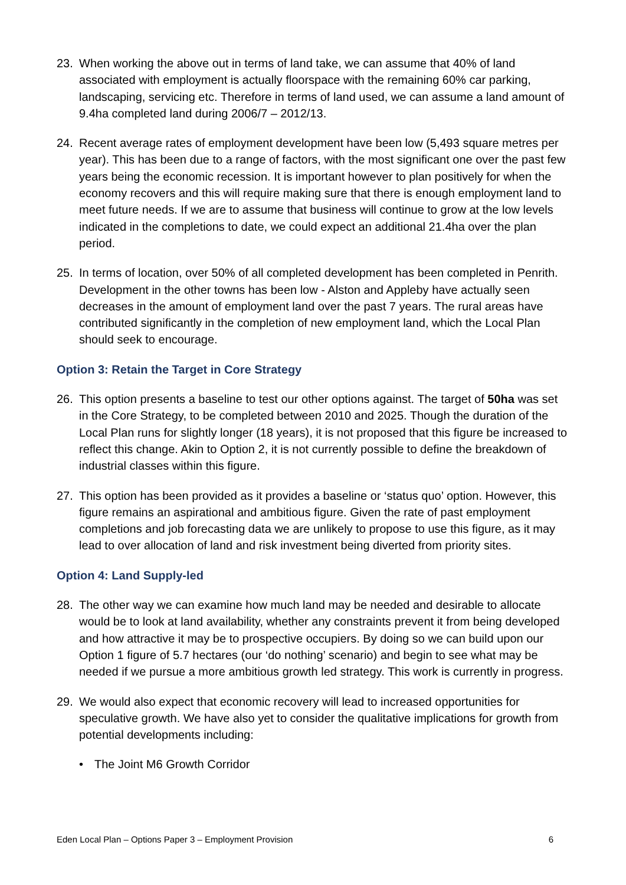23. When working the above out in terms of land take, we can assume that 40% of land associated with employment is actually floorspace with the remaining 60% car parking, landscaping, servicing etc. Therefore in terms of land used, we can assume a land amount of 9.4ha completed land during 2006/7 – 2012/13.
24. Recent average rates of employment development have been low (5,493 square metres per year). This has been due to a range of factors, with the most significant one over the past few years being the economic recession. It is important however to plan positively for when the economy recovers and this will require making sure that there is enough employment land to meet future needs. If we are to assume that business will continue to grow at the low levels indicated in the completions to date, we could expect an additional 21.4ha over the plan period.
25. In terms of location, over 50% of all completed development has been completed in Penrith. Development in the other towns has been low - Alston and Appleby have actually seen decreases in the amount of employment land over the past 7 years. The rural areas have contributed significantly in the completion of new employment land, which the Local Plan should seek to encourage.
Option 3: Retain the Target in Core Strategy
26. This option presents a baseline to test our other options against. The target of 50ha was set in the Core Strategy, to be completed between 2010 and 2025. Though the duration of the Local Plan runs for slightly longer (18 years), it is not proposed that this figure be increased to reflect this change. Akin to Option 2, it is not currently possible to define the breakdown of industrial classes within this figure.
27. This option has been provided as it provides a baseline or ‘status quo’ option. However, this figure remains an aspirational and ambitious figure. Given the rate of past employment completions and job forecasting data we are unlikely to propose to use this figure, as it may lead to over allocation of land and risk investment being diverted from priority sites.
Option 4: Land Supply-led
28. The other way we can examine how much land may be needed and desirable to allocate would be to look at land availability, whether any constraints prevent it from being developed and how attractive it may be to prospective occupiers. By doing so we can build upon our Option 1 figure of 5.7 hectares (our ‘do nothing’ scenario) and begin to see what may be needed if we pursue a more ambitious growth led strategy. This work is currently in progress.
29. We would also expect that economic recovery will lead to increased opportunities for speculative growth. We have also yet to consider the qualitative implications for growth from potential developments including:
• The Joint M6 Growth Corridor
Eden Local Plan – Options Paper 3 – Employment Provision 6